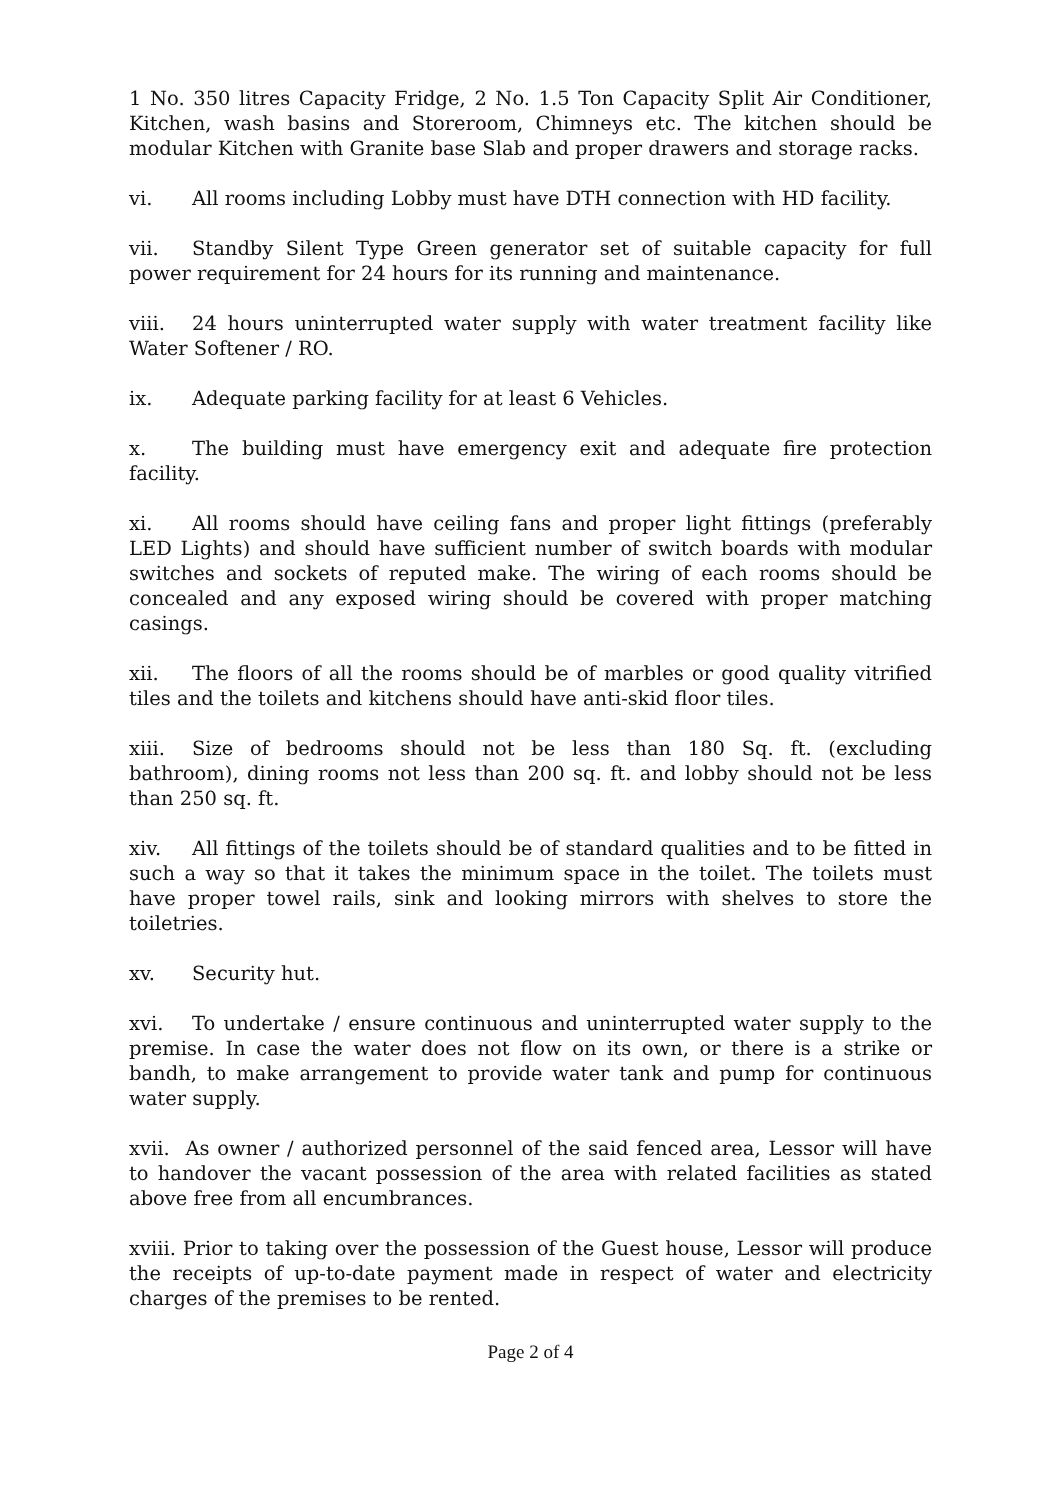1 No. 350 litres Capacity Fridge, 2 No. 1.5 Ton Capacity Split Air Conditioner, Kitchen, wash basins and Storeroom, Chimneys etc. The kitchen should be modular Kitchen with Granite base Slab and proper drawers and storage racks.
vi. All rooms including Lobby must have DTH connection with HD facility.
vii. Standby Silent Type Green generator set of suitable capacity for full power requirement for 24 hours for its running and maintenance.
viii. 24 hours uninterrupted water supply with water treatment facility like Water Softener / RO.
ix. Adequate parking facility for at least 6 Vehicles.
x. The building must have emergency exit and adequate fire protection facility.
xi. All rooms should have ceiling fans and proper light fittings (preferably LED Lights) and should have sufficient number of switch boards with modular switches and sockets of reputed make. The wiring of each rooms should be concealed and any exposed wiring should be covered with proper matching casings.
xii. The floors of all the rooms should be of marbles or good quality vitrified tiles and the toilets and kitchens should have anti-skid floor tiles.
xiii. Size of bedrooms should not be less than 180 Sq. ft. (excluding bathroom), dining rooms not less than 200 sq. ft. and lobby should not be less than 250 sq. ft.
xiv. All fittings of the toilets should be of standard qualities and to be fitted in such a way so that it takes the minimum space in the toilet. The toilets must have proper towel rails, sink and looking mirrors with shelves to store the toiletries.
xv. Security hut.
xvi. To undertake / ensure continuous and uninterrupted water supply to the premise. In case the water does not flow on its own, or there is a strike or bandh, to make arrangement to provide water tank and pump for continuous water supply.
xvii. As owner / authorized personnel of the said fenced area, Lessor will have to handover the vacant possession of the area with related facilities as stated above free from all encumbrances.
xviii. Prior to taking over the possession of the Guest house, Lessor will produce the receipts of up-to-date payment made in respect of water and electricity charges of the premises to be rented.
Page 2 of 4